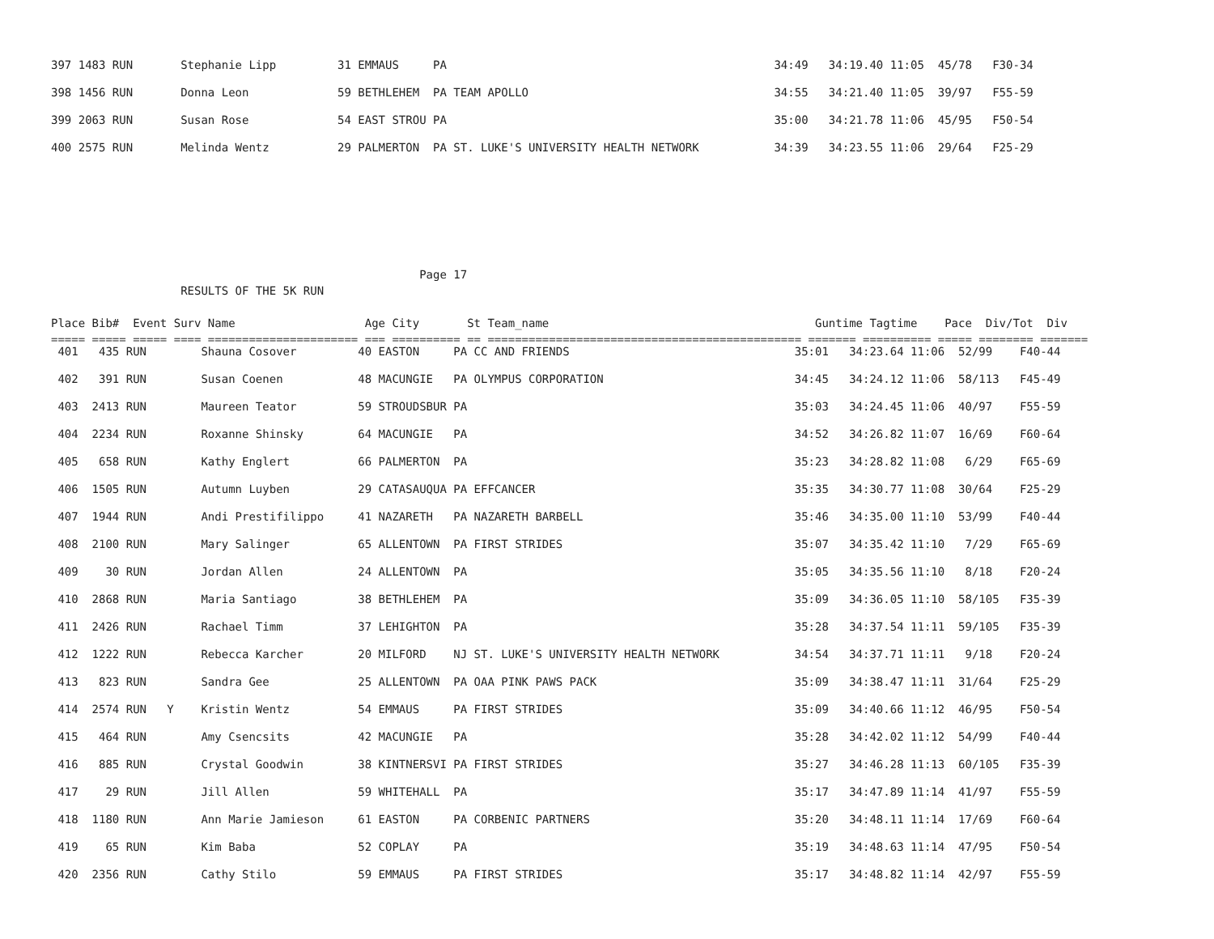397 1483 RUN       Stephanie Lipp         31 EMMAUS     PA                                                34:49   34:19.40 11:05  45/78   F30-34
398 1456 RUN       Donna Leon             59 BETHLEHEM  PA TEAM APOLLO                                    34:55   34:21.40 11:05  39/97   F55-59
399 2063 RUN       Susan Rose             54 EAST STROU PA                                                35:00   34:21.78 11:06  45/95   F50-54
400 2575 RUN       Melinda Wentz          29 PALMERTON  PA ST. LUKE'S UNIVERSITY HEALTH NETWORK           34:39   34:23.55 11:06  29/64   F25-29
                                                      Page 17
                   RESULTS OF THE 5K RUN

Place Bib#  Event Surv Name                   Age City       St Team_name                                       Guntime Tagtime    Pace  Div/Tot  Div
===== ===== ===== ==== ====================== === ========== == ============================================== ======= ========== ===== ======== =======
 401   435 RUN        Shauna Cosover         40 EASTON     PA CC AND FRIENDS                                 35:01   34:23.64 11:06  52/99    F40-44
 402   391 RUN        Susan Coenen           48 MACUNGIE   PA OLYMPUS CORPORATION                            34:45   34:24.12 11:06  58/113   F45-49
 403  2413 RUN        Maureen Teator         59 STROUDSBUR PA                                                35:03   34:24.45 11:06  40/97    F55-59
 404  2234 RUN        Roxanne Shinsky        64 MACUNGIE   PA                                                34:52   34:26.82 11:07  16/69    F60-64
 405   658 RUN        Kathy Englert          66 PALMERTON  PA                                                35:23   34:28.82 11:08   6/29    F65-69
 406  1505 RUN        Autumn Luyben          29 CATASAUQUA PA EFFCANCER                                      35:35   34:30.77 11:08  30/64    F25-29
 407  1944 RUN        Andi Prestifilippo     41 NAZARETH   PA NAZARETH BARBELL                               35:46   34:35.00 11:10  53/99    F40-44
 408  2100 RUN        Mary Salinger          65 ALLENTOWN  PA FIRST STRIDES                                  35:07   34:35.42 11:10   7/29    F65-69
 409    30 RUN        Jordan Allen           24 ALLENTOWN  PA                                                35:05   34:35.56 11:10   8/18    F20-24
 410  2868 RUN        Maria Santiago         38 BETHLEHEM  PA                                                35:09   34:36.05 11:10  58/105   F35-39
 411  2426 RUN        Rachael Timm           37 LEHIGHTON  PA                                                35:28   34:37.54 11:11  59/105   F35-39
 412  1222 RUN        Rebecca Karcher        20 MILFORD    NJ ST. LUKE'S UNIVERSITY HEALTH NETWORK           34:54   34:37.71 11:11   9/18    F20-24
 413   823 RUN        Sandra Gee             25 ALLENTOWN  PA OAA PINK PAWS PACK                             35:09   34:38.47 11:11  31/64    F25-29
 414  2574 RUN   Y    Kristin Wentz          54 EMMAUS     PA FIRST STRIDES                                  35:09   34:40.66 11:12  46/95    F50-54
 415   464 RUN        Amy Csencsits          42 MACUNGIE   PA                                                35:28   34:42.02 11:12  54/99    F40-44
 416   885 RUN        Crystal Goodwin        38 KINTNERSVI PA FIRST STRIDES                                  35:27   34:46.28 11:13  60/105   F35-39
 417    29 RUN        Jill Allen             59 WHITEHALL  PA                                                35:17   34:47.89 11:14  41/97    F55-59
 418  1180 RUN        Ann Marie Jamieson     61 EASTON     PA CORBENIC PARTNERS                              35:20   34:48.11 11:14  17/69    F60-64
 419    65 RUN        Kim Baba               52 COPLAY     PA                                                35:19   34:48.63 11:14  47/95    F50-54
 420  2356 RUN        Cathy Stilo            59 EMMAUS     PA FIRST STRIDES                                  35:17   34:48.82 11:14  42/97    F55-59